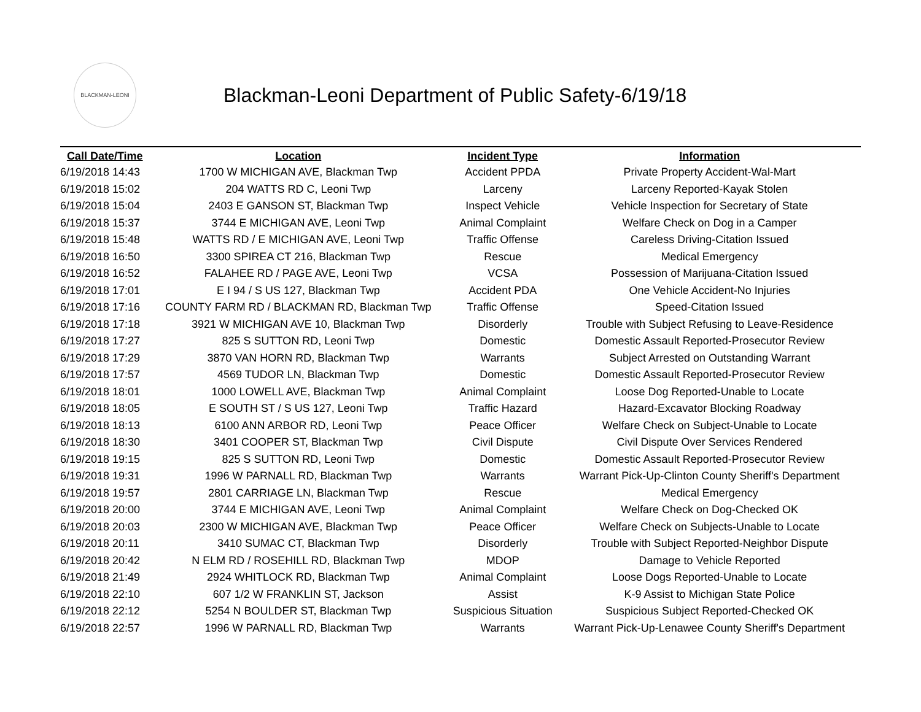BLACKMAN-LEONI
Blackman-Leoni Department of Public Safety-6/19/18
| Call Date/Time | Location | Incident Type | Information |
| --- | --- | --- | --- |
| 6/19/2018 14:43 | 1700 W MICHIGAN AVE, Blackman Twp | Accident PPDA | Private Property Accident-Wal-Mart |
| 6/19/2018 15:02 | 204 WATTS RD C, Leoni Twp | Larceny | Larceny Reported-Kayak Stolen |
| 6/19/2018 15:04 | 2403 E GANSON ST, Blackman Twp | Inspect Vehicle | Vehicle Inspection for Secretary of State |
| 6/19/2018 15:37 | 3744 E MICHIGAN AVE, Leoni Twp | Animal Complaint | Welfare Check on Dog in a Camper |
| 6/19/2018 15:48 | WATTS RD / E MICHIGAN AVE, Leoni Twp | Traffic Offense | Careless Driving-Citation Issued |
| 6/19/2018 16:50 | 3300 SPIREA CT 216, Blackman Twp | Rescue | Medical Emergency |
| 6/19/2018 16:52 | FALAHEE RD / PAGE AVE, Leoni Twp | VCSA | Possession of Marijuana-Citation Issued |
| 6/19/2018 17:01 | E I 94 / S US 127, Blackman Twp | Accident PDA | One Vehicle Accident-No Injuries |
| 6/19/2018 17:16 | COUNTY FARM RD / BLACKMAN RD, Blackman Twp | Traffic Offense | Speed-Citation Issued |
| 6/19/2018 17:18 | 3921 W MICHIGAN AVE 10, Blackman Twp | Disorderly | Trouble with Subject Refusing to Leave-Residence |
| 6/19/2018 17:27 | 825 S SUTTON RD, Leoni Twp | Domestic | Domestic Assault Reported-Prosecutor Review |
| 6/19/2018 17:29 | 3870 VAN HORN RD, Blackman Twp | Warrants | Subject Arrested on Outstanding Warrant |
| 6/19/2018 17:57 | 4569 TUDOR LN, Blackman Twp | Domestic | Domestic Assault Reported-Prosecutor Review |
| 6/19/2018 18:01 | 1000 LOWELL AVE, Blackman Twp | Animal Complaint | Loose Dog Reported-Unable to Locate |
| 6/19/2018 18:05 | E SOUTH ST / S US 127, Leoni Twp | Traffic Hazard | Hazard-Excavator Blocking Roadway |
| 6/19/2018 18:13 | 6100 ANN ARBOR RD, Leoni Twp | Peace Officer | Welfare Check on Subject-Unable to Locate |
| 6/19/2018 18:30 | 3401 COOPER ST, Blackman Twp | Civil Dispute | Civil Dispute Over Services Rendered |
| 6/19/2018 19:15 | 825 S SUTTON RD, Leoni Twp | Domestic | Domestic Assault Reported-Prosecutor Review |
| 6/19/2018 19:31 | 1996 W PARNALL RD, Blackman Twp | Warrants | Warrant Pick-Up-Clinton County Sheriff's Department |
| 6/19/2018 19:57 | 2801 CARRIAGE LN, Blackman Twp | Rescue | Medical Emergency |
| 6/19/2018 20:00 | 3744 E MICHIGAN AVE, Leoni Twp | Animal Complaint | Welfare Check on Dog-Checked OK |
| 6/19/2018 20:03 | 2300 W MICHIGAN AVE, Blackman Twp | Peace Officer | Welfare Check on Subjects-Unable to Locate |
| 6/19/2018 20:11 | 3410 SUMAC CT, Blackman Twp | Disorderly | Trouble with Subject Reported-Neighbor Dispute |
| 6/19/2018 20:42 | N ELM RD / ROSEHILL RD, Blackman Twp | MDOP | Damage to Vehicle Reported |
| 6/19/2018 21:49 | 2924 WHITLOCK RD, Blackman Twp | Animal Complaint | Loose Dogs Reported-Unable to Locate |
| 6/19/2018 22:10 | 607 1/2 W FRANKLIN ST, Jackson | Assist | K-9 Assist to Michigan State Police |
| 6/19/2018 22:12 | 5254 N BOULDER ST, Blackman Twp | Suspicious Situation | Suspicious Subject Reported-Checked OK |
| 6/19/2018 22:57 | 1996 W PARNALL RD, Blackman Twp | Warrants | Warrant Pick-Up-Lenawee County Sheriff's Department |